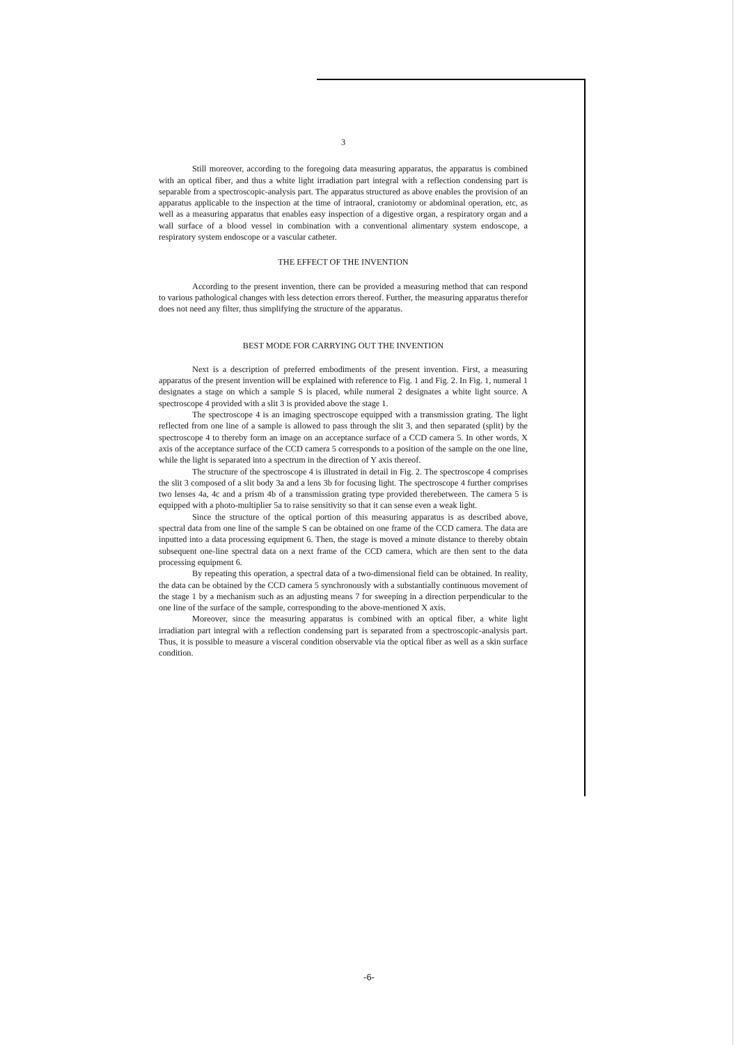3
Still moreover, according to the foregoing data measuring apparatus, the apparatus is combined with an optical fiber, and thus a white light irradiation part integral with a reflection condensing part is separable from a spectroscopic-analysis part. The apparatus structured as above enables the provision of an apparatus applicable to the inspection at the time of intraoral, craniotomy or abdominal operation, etc, as well as a measuring apparatus that enables easy inspection of a digestive organ, a respiratory organ and a wall surface of a blood vessel in combination with a conventional alimentary system endoscope, a respiratory system endoscope or a vascular catheter.
THE EFFECT OF THE INVENTION
According to the present invention, there can be provided a measuring method that can respond to various pathological changes with less detection errors thereof. Further, the measuring apparatus therefor does not need any filter, thus simplifying the structure of the apparatus.
BEST MODE FOR CARRYING OUT THE INVENTION
Next is a description of preferred embodiments of the present invention. First, a measuring apparatus of the present invention will be explained with reference to Fig. 1 and Fig. 2. In Fig. 1, numeral 1 designates a stage on which a sample S is placed, while numeral 2 designates a white light source. A spectroscope 4 provided with a slit 3 is provided above the stage 1.
The spectroscope 4 is an imaging spectroscope equipped with a transmission grating. The light reflected from one line of a sample is allowed to pass through the slit 3, and then separated (split) by the spectroscope 4 to thereby form an image on an acceptance surface of a CCD camera 5. In other words, X axis of the acceptance surface of the CCD camera 5 corresponds to a position of the sample on the one line, while the light is separated into a spectrum in the direction of Y axis thereof.
The structure of the spectroscope 4 is illustrated in detail in Fig. 2. The spectroscope 4 comprises the slit 3 composed of a slit body 3a and a lens 3b for focusing light. The spectroscope 4 further comprises two lenses 4a, 4c and a prism 4b of a transmission grating type provided therebetween. The camera 5 is equipped with a photo-multiplier 5a to raise sensitivity so that it can sense even a weak light.
Since the structure of the optical portion of this measuring apparatus is as described above, spectral data from one line of the sample S can be obtained on one frame of the CCD camera. The data are inputted into a data processing equipment 6. Then, the stage is moved a minute distance to thereby obtain subsequent one-line spectral data on a next frame of the CCD camera, which are then sent to the data processing equipment 6.
By repeating this operation, a spectral data of a two-dimensional field can be obtained. In reality, the data can be obtained by the CCD camera 5 synchronously with a substantially continuous movement of the stage 1 by a mechanism such as an adjusting means 7 for sweeping in a direction perpendicular to the one line of the surface of the sample, corresponding to the above-mentioned X axis.
Moreover, since the measuring apparatus is combined with an optical fiber, a white light irradiation part integral with a reflection condensing part is separated from a spectroscopic-analysis part. Thus, it is possible to measure a visceral condition observable via the optical fiber as well as a skin surface condition.
-6-